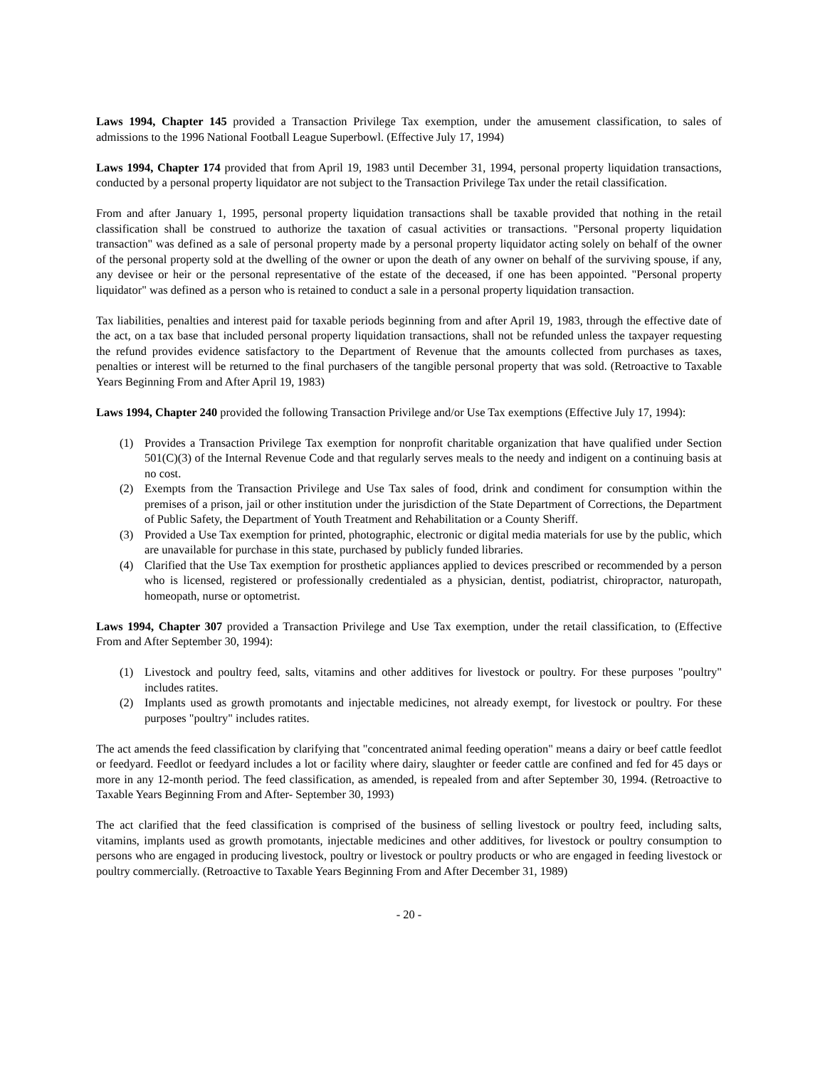Laws 1994, Chapter 145 provided a Transaction Privilege Tax exemption, under the amusement classification, to sales of admissions to the 1996 National Football League Superbowl. (Effective July 17, 1994)
Laws 1994, Chapter 174 provided that from April 19, 1983 until December 31, 1994, personal property liquidation transactions, conducted by a personal property liquidator are not subject to the Transaction Privilege Tax under the retail classification.
From and after January 1, 1995, personal property liquidation transactions shall be taxable provided that nothing in the retail classification shall be construed to authorize the taxation of casual activities or transactions. "Personal property liquidation transaction" was defined as a sale of personal property made by a personal property liquidator acting solely on behalf of the owner of the personal property sold at the dwelling of the owner or upon the death of any owner on behalf of the surviving spouse, if any, any devisee or heir or the personal representative of the estate of the deceased, if one has been appointed. "Personal property liquidator" was defined as a person who is retained to conduct a sale in a personal property liquidation transaction.
Tax liabilities, penalties and interest paid for taxable periods beginning from and after April 19, 1983, through the effective date of the act, on a tax base that included personal property liquidation transactions, shall not be refunded unless the taxpayer requesting the refund provides evidence satisfactory to the Department of Revenue that the amounts collected from purchases as taxes, penalties or interest will be returned to the final purchasers of the tangible personal property that was sold. (Retroactive to Taxable Years Beginning From and After April 19, 1983)
Laws 1994, Chapter 240 provided the following Transaction Privilege and/or Use Tax exemptions (Effective July 17, 1994):
(1) Provides a Transaction Privilege Tax exemption for nonprofit charitable organization that have qualified under Section 501(C)(3) of the Internal Revenue Code and that regularly serves meals to the needy and indigent on a continuing basis at no cost.
(2) Exempts from the Transaction Privilege and Use Tax sales of food, drink and condiment for consumption within the premises of a prison, jail or other institution under the jurisdiction of the State Department of Corrections, the Department of Public Safety, the Department of Youth Treatment and Rehabilitation or a County Sheriff.
(3) Provided a Use Tax exemption for printed, photographic, electronic or digital media materials for use by the public, which are unavailable for purchase in this state, purchased by publicly funded libraries.
(4) Clarified that the Use Tax exemption for prosthetic appliances applied to devices prescribed or recommended by a person who is licensed, registered or professionally credentialed as a physician, dentist, podiatrist, chiropractor, naturopath, homeopath, nurse or optometrist.
Laws 1994, Chapter 307 provided a Transaction Privilege and Use Tax exemption, under the retail classification, to (Effective From and After September 30, 1994):
(1) Livestock and poultry feed, salts, vitamins and other additives for livestock or poultry. For these purposes "poultry" includes ratites.
(2) Implants used as growth promotants and injectable medicines, not already exempt, for livestock or poultry. For these purposes "poultry" includes ratites.
The act amends the feed classification by clarifying that "concentrated animal feeding operation" means a dairy or beef cattle feedlot or feedyard. Feedlot or feedyard includes a lot or facility where dairy, slaughter or feeder cattle are confined and fed for 45 days or more in any 12-month period. The feed classification, as amended, is repealed from and after September 30, 1994. (Retroactive to Taxable Years Beginning From and After- September 30, 1993)
The act clarified that the feed classification is comprised of the business of selling livestock or poultry feed, including salts, vitamins, implants used as growth promotants, injectable medicines and other additives, for livestock or poultry consumption to persons who are engaged in producing livestock, poultry or livestock or poultry products or who are engaged in feeding livestock or poultry commercially. (Retroactive to Taxable Years Beginning From and After December 31, 1989)
- 20 -